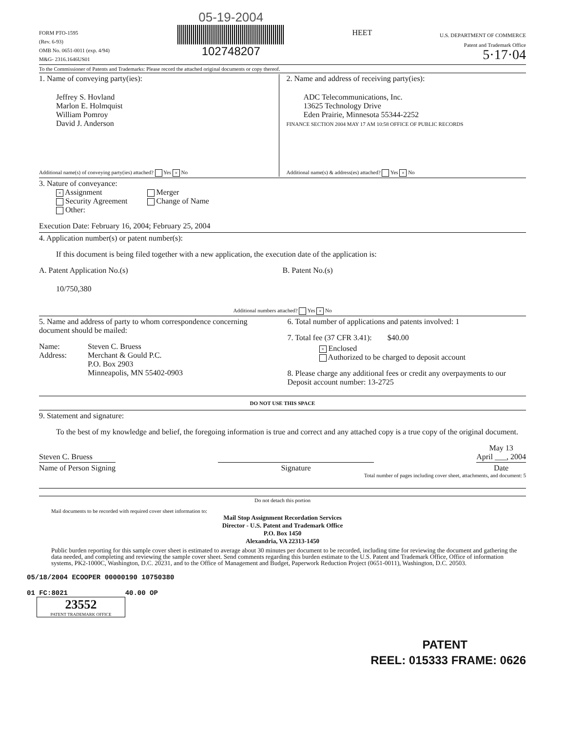FORM PTO-1595
(Rev. 6-93)
OMB No. 0651-0011 (exp. 4/94)
M&G- 2316.1646US01
05-19-2004
102748207
HEET
U.S. DEPARTMENT OF COMMERCE
Patent and Trademark Office
5·17·04
To the Commissioner of Patents and Trademarks: Please record the attached original documents or copy thereof.
1. Name of conveying party(ies):
Jeffrey S. Hovland
Marlon E. Holmquist
William Pomroy
David J. Anderson
Additional name(s) of conveying party(ies) attached? Yes × No
2. Name and address of receiving party(ies):
ADC Telecommunications, Inc.
13625 Technology Drive
Eden Prairie, Minnesota 55344-2252
FINANCE SECTION 2004 MAY 17 AM 10:58 OFFICE OF PUBLIC RECORDS
Additional name(s) & address(es) attached? Yes × No
3. Nature of conveyance:
× Assignment
Security Agreement
Other:
Merger
Change of Name
Execution Date: February 16, 2004; February 25, 2004
4. Application number(s) or patent number(s):
If this document is being filed together with a new application, the execution date of the application is:
A. Patent Application No.(s)
10/750,380
B. Patent No.(s)
Additional numbers attached? Yes × No
5. Name and address of party to whom correspondence concerning document should be mailed:
Name:
Address:
Steven C. Bruess
Merchant & Gould P.C.
P.O. Box 2903
Minneapolis, MN 55402-0903
6. Total number of applications and patents involved: 1
7. Total fee (37 CFR 3.41): $40.00
× Enclosed
Authorized to be charged to deposit account
8. Please charge any additional fees or credit any overpayments to our Deposit account number: 13-2725
DO NOT USE THIS SPACE
9. Statement and signature:
To the best of my knowledge and belief, the foregoing information is true and correct and any attached copy is a true copy of the original document.
Steven C. Bruess
Name of Person Signing
Signature
May 13
April ___, 2004
Date
Total number of pages including cover sheet, attachments, and document: 5
Do not detach this portion
Mail documents to be recorded with required cover sheet information to:
Mail Stop Assignment Recordation Services
Director - U.S. Patent and Trademark Office
P.O. Box 1450
Alexandria, VA 22313-1450
Public burden reporting for this sample cover sheet is estimated to average about 30 minutes per document to be recorded, including time for reviewing the document and gathering the data needed, and completing and reviewing the sample cover sheet. Send comments regarding this burden estimate to the U.S. Patent and Trademark Office, Office of information systems, PK2-1000C, Washington, D.C. 20231, and to the Office of Management and Budget, Paperwork Reduction Project (0651-0011), Washington, D.C. 20503.
05/18/2004 ECOOPER 00000190 10750380
01 FC:8021 40.00 OP
23552
PATENT TRADEMARK OFFICE
PATENT
REEL: 015333 FRAME: 0626